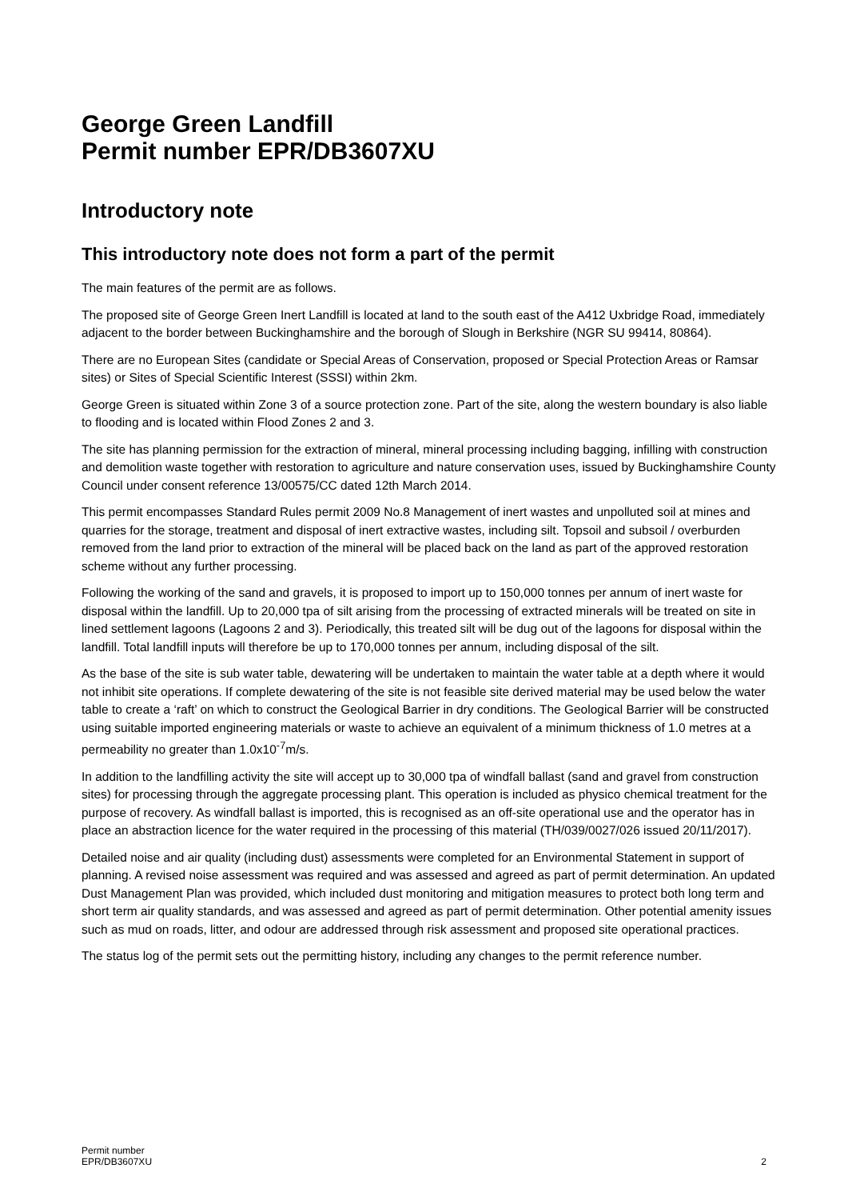George Green Landfill
Permit number EPR/DB3607XU
Introductory note
This introductory note does not form a part of the permit
The main features of the permit are as follows.
The proposed site of George Green Inert Landfill is located at land to the south east of the A412 Uxbridge Road, immediately adjacent to the border between Buckinghamshire and the borough of Slough in Berkshire (NGR SU 99414, 80864).
There are no European Sites (candidate or Special Areas of Conservation, proposed or Special Protection Areas or Ramsar sites) or Sites of Special Scientific Interest (SSSI) within 2km.
George Green is situated within Zone 3 of a source protection zone. Part of the site, along the western boundary is also liable to flooding and is located within Flood Zones 2 and 3.
The site has planning permission for the extraction of mineral, mineral processing including bagging, infilling with construction and demolition waste together with restoration to agriculture and nature conservation uses, issued by Buckinghamshire County Council under consent reference 13/00575/CC dated 12th March 2014.
This permit encompasses Standard Rules permit 2009 No.8 Management of inert wastes and unpolluted soil at mines and quarries for the storage, treatment and disposal of inert extractive wastes, including silt. Topsoil and subsoil / overburden removed from the land prior to extraction of the mineral will be placed back on the land as part of the approved restoration scheme without any further processing.
Following the working of the sand and gravels, it is proposed to import up to 150,000 tonnes per annum of inert waste for disposal within the landfill. Up to 20,000 tpa of silt arising from the processing of extracted minerals will be treated on site in lined settlement lagoons (Lagoons 2 and 3). Periodically, this treated silt will be dug out of the lagoons for disposal within the landfill. Total landfill inputs will therefore be up to 170,000 tonnes per annum, including disposal of the silt.
As the base of the site is sub water table, dewatering will be undertaken to maintain the water table at a depth where it would not inhibit site operations. If complete dewatering of the site is not feasible site derived material may be used below the water table to create a ‘raft’ on which to construct the Geological Barrier in dry conditions. The Geological Barrier will be constructed using suitable imported engineering materials or waste to achieve an equivalent of a minimum thickness of 1.0 metres at a permeability no greater than 1.0x10<sup>-7</sup>m/s.
In addition to the landfilling activity the site will accept up to 30,000 tpa of windfall ballast (sand and gravel from construction sites) for processing through the aggregate processing plant. This operation is included as physico chemical treatment for the purpose of recovery. As windfall ballast is imported, this is recognised as an off-site operational use and the operator has in place an abstraction licence for the water required in the processing of this material (TH/039/0027/026 issued 20/11/2017).
Detailed noise and air quality (including dust) assessments were completed for an Environmental Statement in support of planning. A revised noise assessment was required and was assessed and agreed as part of permit determination. An updated Dust Management Plan was provided, which included dust monitoring and mitigation measures to protect both long term and short term air quality standards, and was assessed and agreed as part of permit determination. Other potential amenity issues such as mud on roads, litter, and odour are addressed through risk assessment and proposed site operational practices.
The status log of the permit sets out the permitting history, including any changes to the permit reference number.
Permit number
EPR/DB3607XU
2